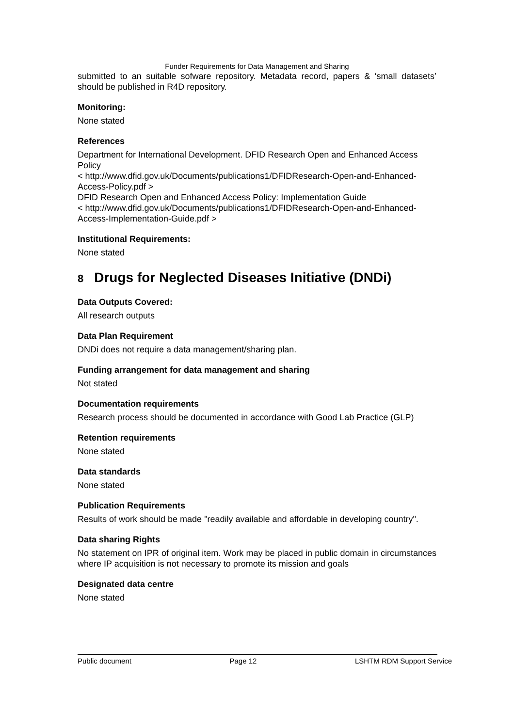Funder Requirements for Data Management and Sharing
submitted to an suitable sofware repository. Metadata record, papers & ‘small datasets’ should be published in R4D repository.
Monitoring:
None stated
References
Department for International Development. DFID Research Open and Enhanced Access Policy
< http://www.dfid.gov.uk/Documents/publications1/DFIDResearch-Open-and-Enhanced-Access-Policy.pdf >
DFID Research Open and Enhanced Access Policy: Implementation Guide
< http://www.dfid.gov.uk/Documents/publications1/DFIDResearch-Open-and-Enhanced-Access-Implementation-Guide.pdf >
Institutional Requirements:
None stated
8 Drugs for Neglected Diseases Initiative (DNDi)
Data Outputs Covered:
All research outputs
Data Plan Requirement
DNDi does not require a data management/sharing plan.
Funding arrangement for data management and sharing
Not stated
Documentation requirements
Research process should be documented in accordance with Good Lab Practice (GLP)
Retention requirements
None stated
Data standards
None stated
Publication Requirements
Results of work should be made "readily available and affordable in developing country".
Data sharing Rights
No statement on IPR of original item. Work may be placed in public domain in circumstances where IP acquisition is not necessary to promote its mission and goals
Designated data centre
None stated
Public document Page 12 LSHTM RDM Support Service